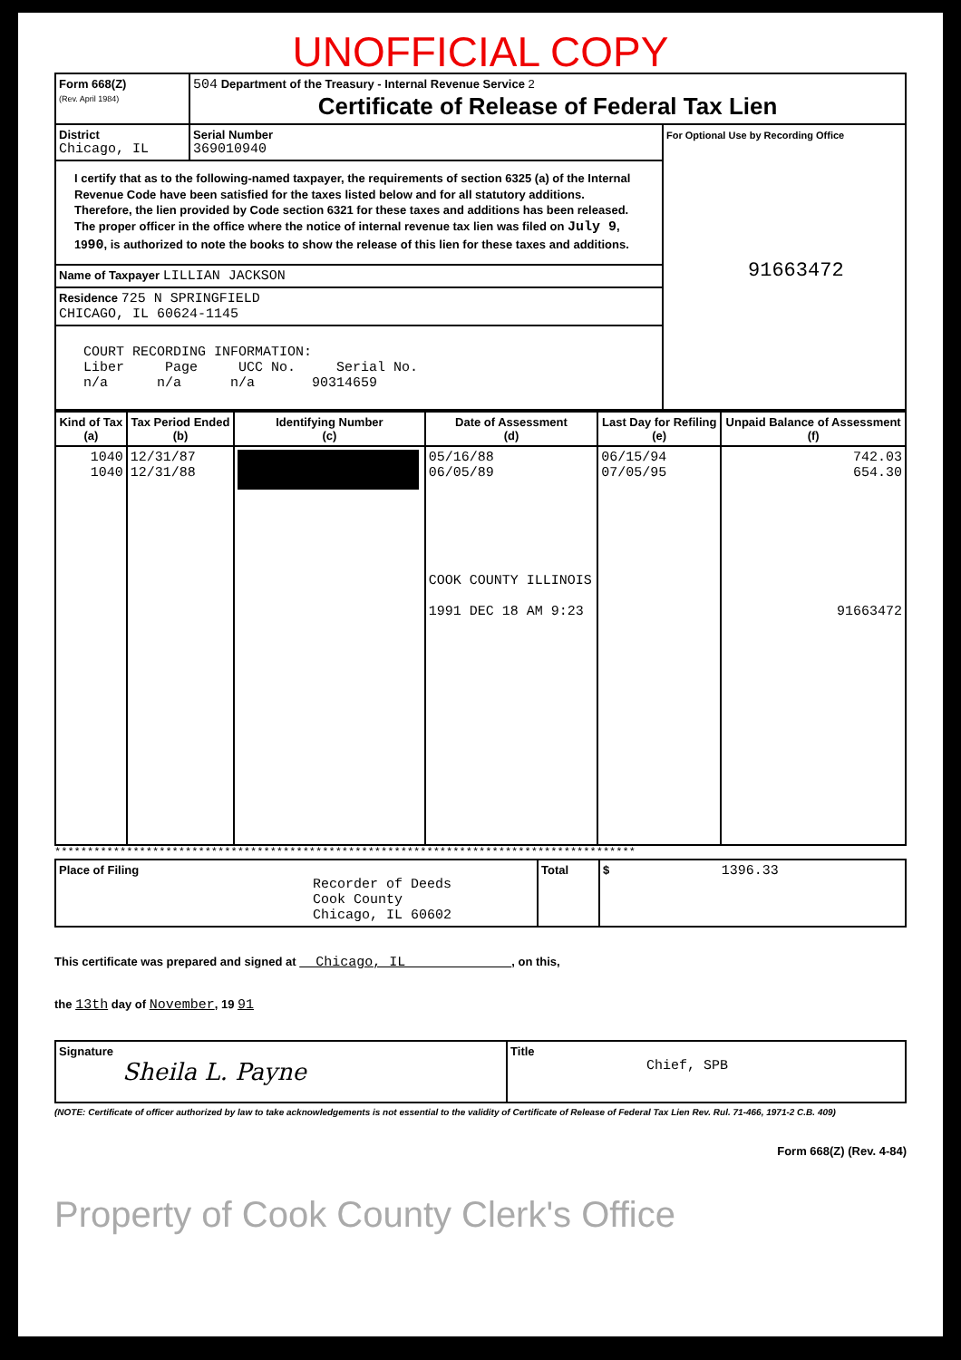UNOFFICIAL COPY
| Form 668(Z) (Rev. April 1984) | 504 Department of the Treasury - Internal Revenue Service 2 Certificate of Release of Federal Tax Lien | | |
| District Chicago, IL | | Serial Number 369010940 | For Optional Use by Recording Office 91663472 |
| I certify that as to the following-named taxpayer, the requirements of section 6325 (a) of the Internal Revenue Code have been satisfied for the taxes listed below and for all statutory additions. Therefore, the lien provided by Code section 6321 for these taxes and additions has been released. The proper officer in the office where the notice of internal revenue tax lien was filed on July 9 , 19 90 , is authorized to note the books to show the release of this lien for these taxes and additions. | | | |
| Name of Taxpayer LILLIAN JACKSON | | | |
| Residence 725 N SPRINGFIELD CHICAGO, IL 60624-1145 | | | |
| COURT RECORDING INFORMATION: Liber Page UCC No. Serial No. n/a n/a n/a 90314659 | | | |
| Kind of Tax (a) | Tax Period Ended (b) | Identifying Number (c) | Date of Assessment (d) | Last Day for Refiling (e) | Unpaid Balance of Assessment (f) |
| --- | --- | --- | --- | --- | --- |
| 1040 1040 | 12/31/87 12/31/88 | | 05/16/88 06/05/89 COOK COUNTY ILLINOIS 1991 DEC 18 AM 9:23 | 06/15/94 07/05/95 | 742.03 654.30 91663472 |
*****************************************************************************************
| Place of Filing Recorder of Deeds Cook County Chicago, IL 60602 | Total | $ 1396.33 |
This certificate was prepared and signed at Chicago, IL , on this,
the 13th day of November, 19 91
| Signature Sheila L. Payne | Title Chief, SPB |
(NOTE: Certificate of officer authorized by law to take acknowledgements is not essential to the validity of Certificate of Release of Federal Tax Lien Rev. Rul. 71-466, 1971-2 C.B. 409)
Form 668(Z) (Rev. 4-84)
Property of Cook County Clerk's Office